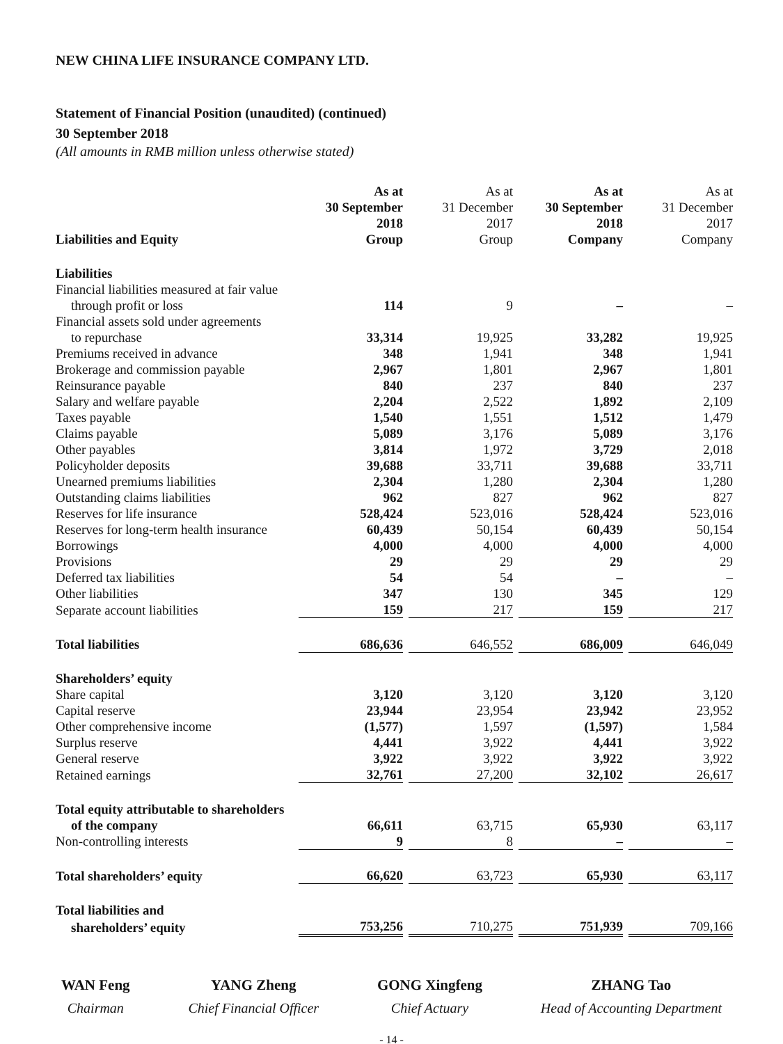NEW CHINA LIFE INSURANCE COMPANY LTD.
Statement of Financial Position (unaudited) (continued)
30 September 2018
(All amounts in RMB million unless otherwise stated)
| Liabilities and Equity | As at 30 September 2018 Group | | As at 31 December 2017 Group | | As at 30 September 2018 Company | | As at 31 December 2017 Company |
| Liabilities | | | | | | | |
| Financial liabilities measured at fair value | | | | | | | |
| through profit or loss | 114 | | 9 | | – | | – |
| Financial assets sold under agreements | | | | | | | |
| to repurchase | 33,314 | | 19,925 | | 33,282 | | 19,925 |
| Premiums received in advance | 348 | | 1,941 | | 348 | | 1,941 |
| Brokerage and commission payable | 2,967 | | 1,801 | | 2,967 | | 1,801 |
| Reinsurance payable | 840 | | 237 | | 840 | | 237 |
| Salary and welfare payable | 2,204 | | 2,522 | | 1,892 | | 2,109 |
| Taxes payable | 1,540 | | 1,551 | | 1,512 | | 1,479 |
| Claims payable | 5,089 | | 3,176 | | 5,089 | | 3,176 |
| Other payables | 3,814 | | 1,972 | | 3,729 | | 2,018 |
| Policyholder deposits | 39,688 | | 33,711 | | 39,688 | | 33,711 |
| Unearned premiums liabilities | 2,304 | | 1,280 | | 2,304 | | 1,280 |
| Outstanding claims liabilities | 962 | | 827 | | 962 | | 827 |
| Reserves for life insurance | 528,424 | | 523,016 | | 528,424 | | 523,016 |
| Reserves for long-term health insurance | 60,439 | | 50,154 | | 60,439 | | 50,154 |
| Borrowings | 4,000 | | 4,000 | | 4,000 | | 4,000 |
| Provisions | 29 | | 29 | | 29 | | 29 |
| Deferred tax liabilities | 54 | | 54 | | – | | – |
| Other liabilities | 347 | | 130 | | 345 | | 129 |
| Separate account liabilities | 159 | | 217 | | 159 | | 217 |
| Total liabilities | 686,636 | | 646,552 | | 686,009 | | 646,049 |
| Shareholders’ equity | | | | | | | |
| Share capital | 3,120 | | 3,120 | | 3,120 | | 3,120 |
| Capital reserve | 23,944 | | 23,954 | | 23,942 | | 23,952 |
| Other comprehensive income | (1,577) | | 1,597 | | (1,597) | | 1,584 |
| Surplus reserve | 4,441 | | 3,922 | | 4,441 | | 3,922 |
| General reserve | 3,922 | | 3,922 | | 3,922 | | 3,922 |
| Retained earnings | 32,761 | | 27,200 | | 32,102 | | 26,617 |
| Total equity attributable to shareholders | | | | | | | |
| of the company | 66,611 | | 63,715 | | 65,930 | | 63,117 |
| Non-controlling interests | 9 | | 8 | | – | | – |
| Total shareholders’ equity | 66,620 | | 63,723 | | 65,930 | | 63,117 |
| Total liabilities and | | | | | | | |
| shareholders’ equity | 753,256 | | 710,275 | | 751,939 | | 709,166 |
WAN Feng
Chairman
YANG Zheng
Chief Financial Officer
GONG Xingfeng
Chief Actuary
ZHANG Tao
Head of Accounting Department
- 14 -